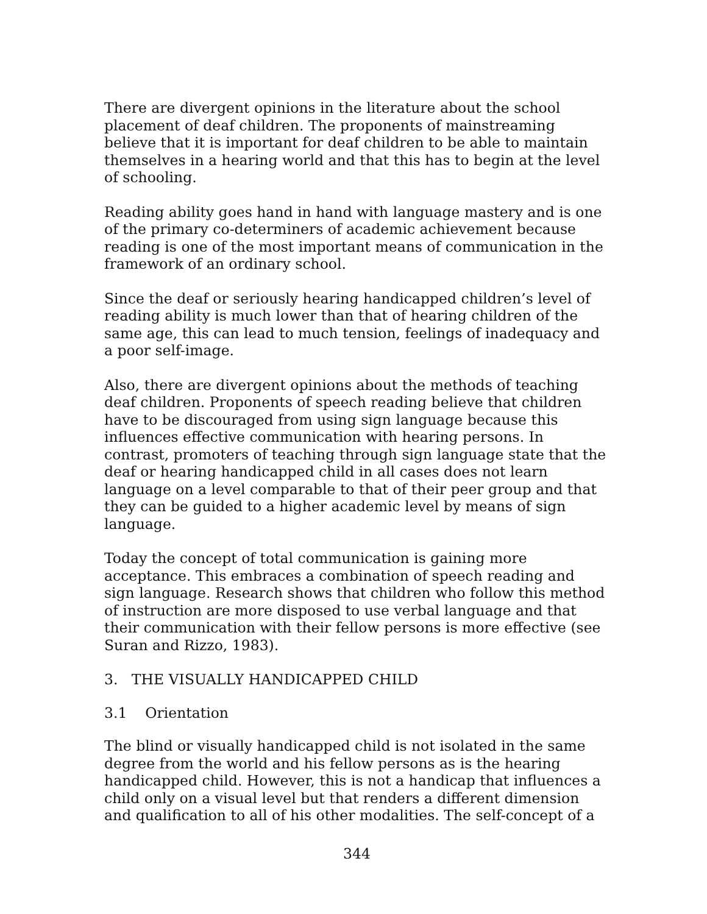There are divergent opinions in the literature about the school placement of deaf children. The proponents of mainstreaming believe that it is important for deaf children to be able to maintain themselves in a hearing world and that this has to begin at the level of schooling.
Reading ability goes hand in hand with language mastery and is one of the primary co-determiners of academic achievement because reading is one of the most important means of communication in the framework of an ordinary school.
Since the deaf or seriously hearing handicapped children’s level of reading ability is much lower than that of hearing children of the same age, this can lead to much tension, feelings of inadequacy and a poor self-image.
Also, there are divergent opinions about the methods of teaching deaf children. Proponents of speech reading believe that children have to be discouraged from using sign language because this influences effective communication with hearing persons. In contrast, promoters of teaching through sign language state that the deaf or hearing handicapped child in all cases does not learn language on a level comparable to that of their peer group and that they can be guided to a higher academic level by means of sign language.
Today the concept of total communication is gaining more acceptance. This embraces a combination of speech reading and sign language. Research shows that children who follow this method of instruction are more disposed to use verbal language and that their communication with their fellow persons is more effective (see Suran and Rizzo, 1983).
3. THE VISUALLY HANDICAPPED CHILD
3.1 Orientation
The blind or visually handicapped child is not isolated in the same degree from the world and his fellow persons as is the hearing handicapped child. However, this is not a handicap that influences a child only on a visual level but that renders a different dimension and qualification to all of his other modalities. The self-concept of a
344